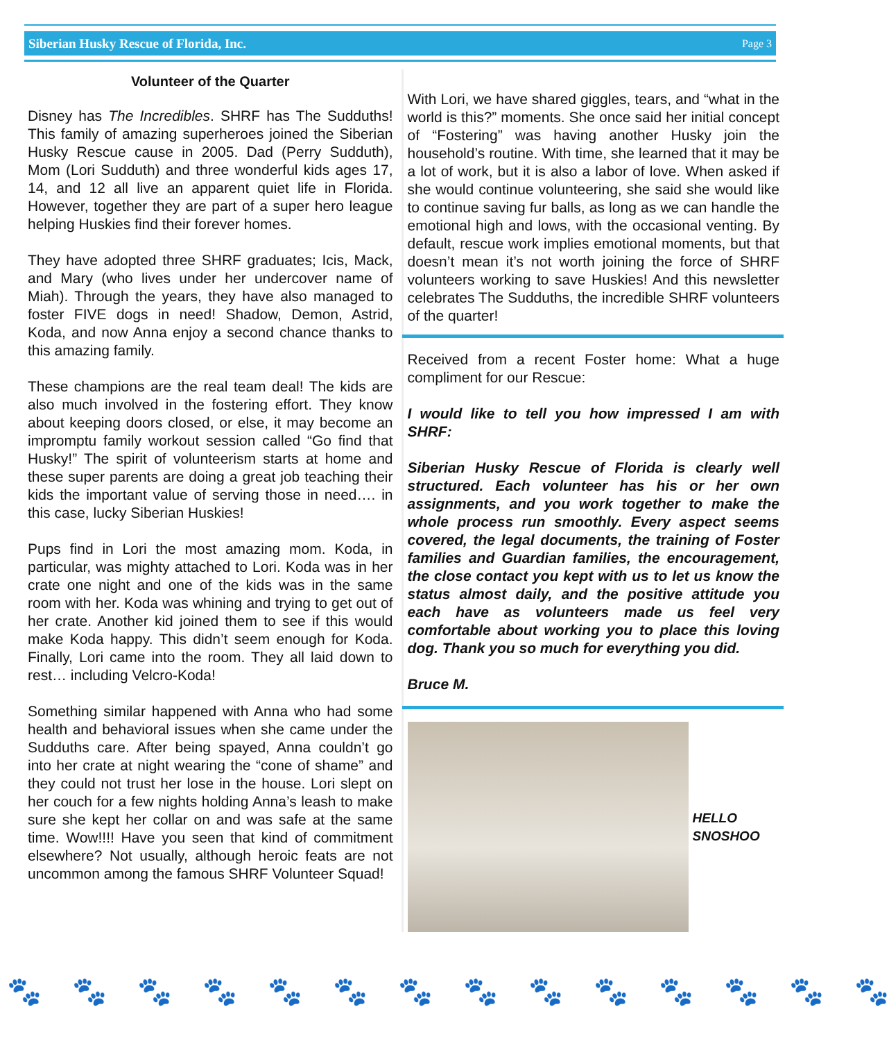Siberian Husky Rescue of Florida, Inc. Page 3
Volunteer of the Quarter
Disney has The Incredibles. SHRF has The Sudduths! This family of amazing superheroes joined the Siberian Husky Rescue cause in 2005. Dad (Perry Sudduth), Mom (Lori Sudduth) and three wonderful kids ages 17, 14, and 12 all live an apparent quiet life in Florida. However, together they are part of a super hero league helping Huskies find their forever homes.
They have adopted three SHRF graduates; Icis, Mack, and Mary (who lives under her undercover name of Miah). Through the years, they have also managed to foster FIVE dogs in need! Shadow, Demon, Astrid, Koda, and now Anna enjoy a second chance thanks to this amazing family.
These champions are the real team deal! The kids are also much involved in the fostering effort. They know about keeping doors closed, or else, it may become an impromptu family workout session called “Go find that Husky!” The spirit of volunteerism starts at home and these super parents are doing a great job teaching their kids the important value of serving those in need…. in this case, lucky Siberian Huskies!
Pups find in Lori the most amazing mom. Koda, in particular, was mighty attached to Lori. Koda was in her crate one night and one of the kids was in the same room with her. Koda was whining and trying to get out of her crate. Another kid joined them to see if this would make Koda happy. This didn’t seem enough for Koda. Finally, Lori came into the room. They all laid down to rest… including Velcro-Koda!
Something similar happened with Anna who had some health and behavioral issues when she came under the Sudduths care. After being spayed, Anna couldn’t go into her crate at night wearing the “cone of shame” and they could not trust her lose in the house. Lori slept on her couch for a few nights holding Anna’s leash to make sure she kept her collar on and was safe at the same time. Wow!!!! Have you seen that kind of commitment elsewhere? Not usually, although heroic feats are not uncommon among the famous SHRF Volunteer Squad!
With Lori, we have shared giggles, tears, and “what in the world is this?” moments. She once said her initial concept of “Fostering” was having another Husky join the household’s routine. With time, she learned that it may be a lot of work, but it is also a labor of love. When asked if she would continue volunteering, she said she would like to continue saving fur balls, as long as we can handle the emotional high and lows, with the occasional venting. By default, rescue work implies emotional moments, but that doesn’t mean it’s not worth joining the force of SHRF volunteers working to save Huskies! And this newsletter celebrates The Sudduths, the incredible SHRF volunteers of the quarter!
Received from a recent Foster home: What a huge compliment for our Rescue:
I would like to tell you how impressed I am with SHRF:
Siberian Husky Rescue of Florida is clearly well structured. Each volunteer has his or her own assignments, and you work together to make the whole process run smoothly. Every aspect seems covered, the legal documents, the training of Foster families and Guardian families, the encouragement, the close contact you kept with us to let us know the status almost daily, and the positive attitude you each have as volunteers made us feel very comfortable about working you to place this loving dog. Thank you so much for everything you did.
Bruce M.
HELLO
SNOSHOO
🐾 🐾 🐾 🐾 🐾 🐾 🐾 🐾 🐾 🐾 🐾 🐾 🐾 🐾